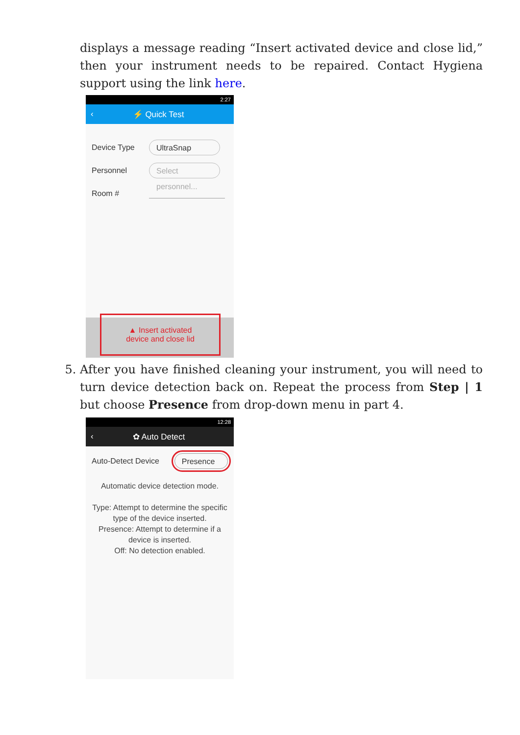displays a message reading “Insert activated device and close lid,” then your instrument needs to be repaired. Contact Hygiena support using the link here.
2:27
‹ ⚡ Quick Test
Device Type
UltraSnap
Personnel
Select personnel...
Room #
▲ Insert activated
device and close lid
5. After you have finished cleaning your instrument, you will need to turn device detection back on. Repeat the process from Step | 1 but choose Presence from drop-down menu in part 4.
12:28
‹ ✿ Auto Detect
Auto-Detect Device
Presence
Automatic device detection mode.
Type: Attempt to determine the specific type of the device inserted.
Presence: Attempt to determine if a device is inserted.
Off: No detection enabled.